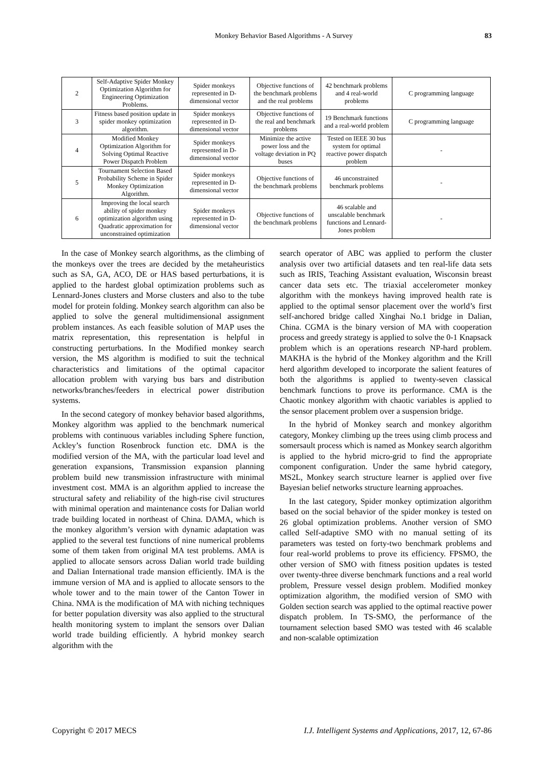Monkey Behavior Based Algorithms - A Survey 83
| 2 | Self-Adaptive Spider Monkey Optimization Algorithm for Engineering Optimization Problems. | Spider monkeys represented in D-dimensional vector | Objective functions of the benchmark problems and the real problems | 42 benchmark problems and 4 real-world problems | C programming language |
| 3 | Fitness based position update in spider monkey optimization algorithm. | Spider monkeys represented in D-dimensional vector | Objective functions of the real and benchmark problems | 19 Benchmark functions and a real-world problem | C programming language |
| 4 | Modified Monkey Optimization Algorithm for Solving Optimal Reactive Power Dispatch Problem | Spider monkeys represented in D-dimensional vector | Minimize the active power loss and the voltage deviation in PQ buses | Tested on IEEE 30 bus system for optimal reactive power dispatch problem | - |
| 5 | Tournament Selection Based Probability Scheme in Spider Monkey Optimization Algorithm. | Spider monkeys represented in D-dimensional vector | Objective functions of the benchmark problems | 46 unconstrained benchmark problems | - |
| 6 | Improving the local search ability of spider monkey optimization algorithm using Quadratic approximation for unconstrained optimization | Spider monkeys represented in D-dimensional vector | Objective functions of the benchmark problems | 46 scalable and unscalable benchmark functions and Lennard-Jones problem | - |
In the case of Monkey search algorithms, as the climbing of the monkeys over the trees are decided by the metaheuristics such as SA, GA, ACO, DE or HAS based perturbations, it is applied to the hardest global optimization problems such as Lennard-Jones clusters and Morse clusters and also to the tube model for protein folding. Monkey search algorithm can also be applied to solve the general multidimensional assignment problem instances. As each feasible solution of MAP uses the matrix representation, this representation is helpful in constructing perturbations. In the Modified monkey search version, the MS algorithm is modified to suit the technical characteristics and limitations of the optimal capacitor allocation problem with varying bus bars and distribution networks/branches/feeders in electrical power distribution systems.
In the second category of monkey behavior based algorithms, Monkey algorithm was applied to the benchmark numerical problems with continuous variables including Sphere function, Ackley’s function Rosenbrock function etc. DMA is the modified version of the MA, with the particular load level and generation expansions, Transmission expansion planning problem build new transmission infrastructure with minimal investment cost. MMA is an algorithm applied to increase the structural safety and reliability of the high-rise civil structures with minimal operation and maintenance costs for Dalian world trade building located in northeast of China. DAMA, which is the monkey algorithm’s version with dynamic adaptation was applied to the several test functions of nine numerical problems some of them taken from original MA test problems. AMA is applied to allocate sensors across Dalian world trade building and Dalian International trade mansion efficiently. IMA is the immune version of MA and is applied to allocate sensors to the whole tower and to the main tower of the Canton Tower in China. NMA is the modification of MA with niching techniques for better population diversity was also applied to the structural health monitoring system to implant the sensors over Dalian world trade building efficiently. A hybrid monkey search algorithm with the
search operator of ABC was applied to perform the cluster analysis over two artificial datasets and ten real-life data sets such as IRIS, Teaching Assistant evaluation, Wisconsin breast cancer data sets etc. The triaxial accelerometer monkey algorithm with the monkeys having improved health rate is applied to the optimal sensor placement over the world’s first self-anchored bridge called Xinghai No.1 bridge in Dalian, China. CGMA is the binary version of MA with cooperation process and greedy strategy is applied to solve the 0-1 Knapsack problem which is an operations research NP-hard problem. MAKHA is the hybrid of the Monkey algorithm and the Krill herd algorithm developed to incorporate the salient features of both the algorithms is applied to twenty-seven classical benchmark functions to prove its performance. CMA is the Chaotic monkey algorithm with chaotic variables is applied to the sensor placement problem over a suspension bridge.
In the hybrid of Monkey search and monkey algorithm category, Monkey climbing up the trees using climb process and somersault process which is named as Monkey search algorithm is applied to the hybrid micro-grid to find the appropriate component configuration. Under the same hybrid category, MS2L, Monkey search structure learner is applied over five Bayesian belief networks structure learning approaches.
In the last category, Spider monkey optimization algorithm based on the social behavior of the spider monkey is tested on 26 global optimization problems. Another version of SMO called Self-adaptive SMO with no manual setting of its parameters was tested on forty-two benchmark problems and four real-world problems to prove its efficiency. FPSMO, the other version of SMO with fitness position updates is tested over twenty-three diverse benchmark functions and a real world problem, Pressure vessel design problem. Modified monkey optimization algorithm, the modified version of SMO with Golden section search was applied to the optimal reactive power dispatch problem. In TS-SMO, the performance of the tournament selection based SMO was tested with 46 scalable and non-scalable optimization
Copyright © 2017 MECS I.J. Intelligent Systems and Applications, 2017, 12, 67-86